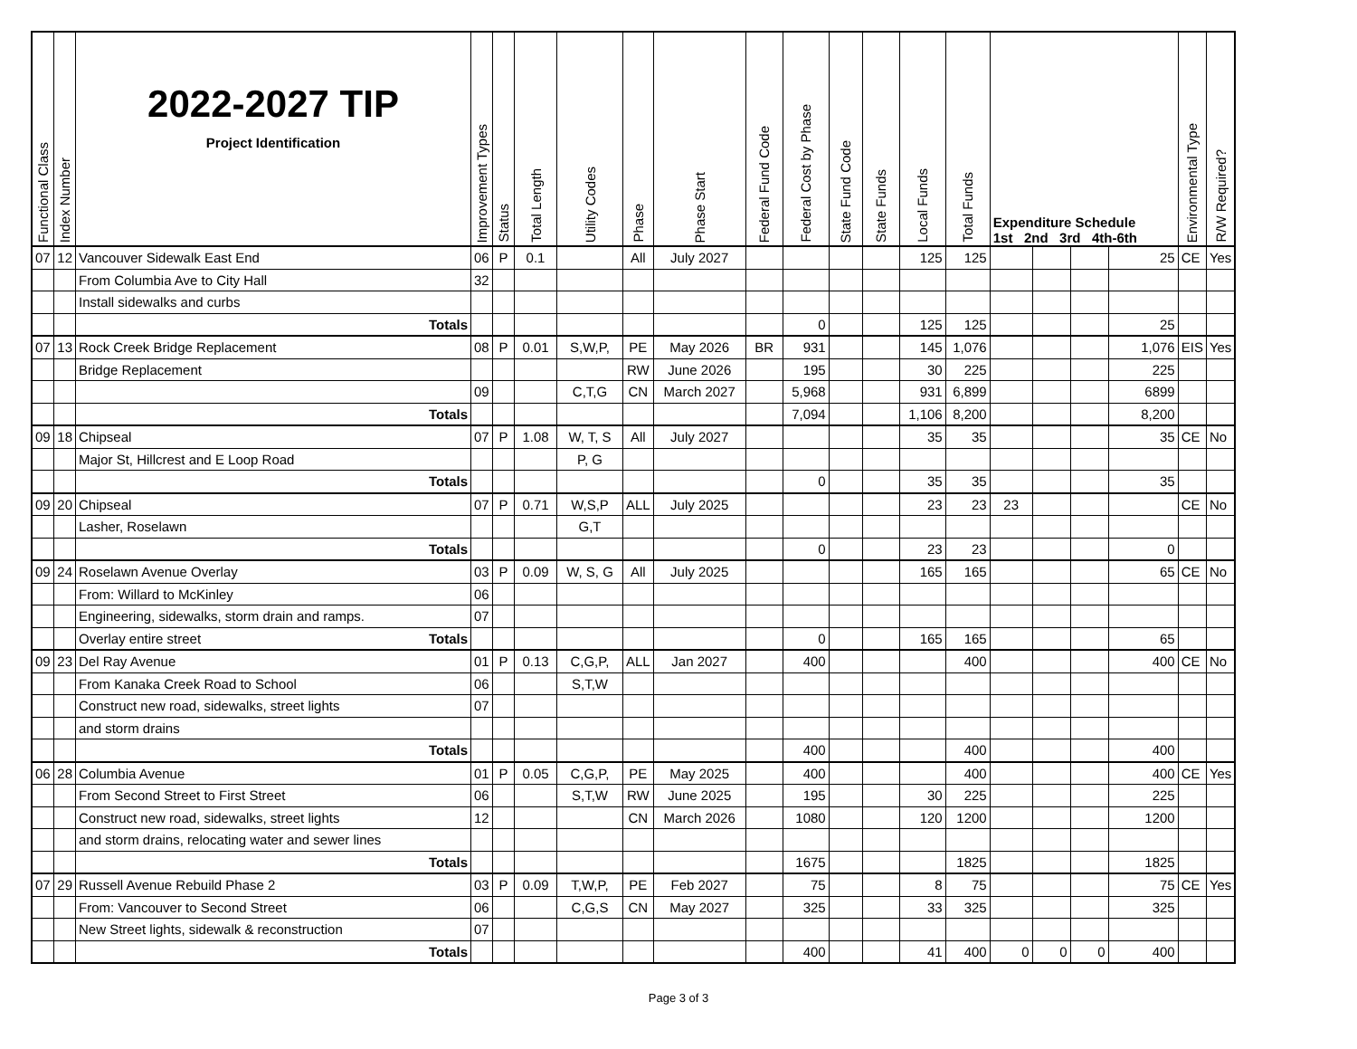| Functional Class | Index Number | 2022-2027 TIP Project Identification | Improvement Types | Status | Total Length | Utility Codes | Phase | Phase Start | Federal Fund Code | Federal Cost by Phase | State Fund Code | State Funds | Local Funds | Total Funds | Expenditure Schedule 1st 2nd 3rd 4th-6th | | | | Environmental Type | R/W Required? |
| --- | --- | --- | --- | --- | --- | --- | --- | --- | --- | --- | --- | --- | --- | --- | --- | --- | --- | --- | --- | --- |
| 07 | 12 | Vancouver Sidewalk East End | 06 | P | 0.1 | | All | July 2027 | | | | | 125 | 125 | | | | 25 | CE | Yes |
| | | From Columbia Ave to City Hall | 32 | | | | | | | | | | | | | | | | | |
| | | Install sidewalks and curbs | | | | | | | | | | | | | | | | | | |
| | | Totals | | | | | | | | 0 | | | 125 | 125 | | | | 25 | | |
| 07 | 13 | Rock Creek Bridge Replacement | 08 | P | 0.01 | S,W,P, | PE | May 2026 | BR | 931 | | | 145 | 1,076 | | | | 1,076 | EIS | Yes |
| | | Bridge Replacement | | | | | RW | June 2026 | | 195 | | | 30 | 225 | | | | 225 | | |
| | | | 09 | | | C,T,G | CN | March 2027 | | 5,968 | | | 931 | 6,899 | | | | 6899 | | |
| | | Totals | | | | | | | | 7,094 | | | 1,106 | 8,200 | | | | 8,200 | | |
| 09 | 18 | Chipseal | 07 | P | 1.08 | W, T, S | All | July 2027 | | | | | 35 | 35 | | | | 35 | CE | No |
| | | Major St, Hillcrest and E Loop Road | | | | P, G | | | | | | | | | | | | | | |
| | | Totals | | | | | | | | 0 | | | 35 | 35 | | | | 35 | | |
| 09 | 20 | Chipseal | 07 | P | 0.71 | W,S,P | ALL | July 2025 | | | | | 23 | 23 | 23 | | | | CE | No |
| | | Lasher, Roselawn | | | | G,T | | | | | | | | | | | | | | |
| | | Totals | | | | | | | | 0 | | | 23 | 23 | | | | 0 | | |
| 09 | 24 | Roselawn Avenue Overlay | 03 | P | 0.09 | W, S, G | All | July 2025 | | | | | 165 | 165 | | | | 65 | CE | No |
| | | From: Willard to McKinley | 06 | | | | | | | | | | | | | | | | | |
| | | Engineering, sidewalks, storm drain and ramps. | 07 | | | | | | | | | | | | | | | | | |
| | | Overlay entire street Totals | | | | | | | | 0 | | | 165 | 165 | | | | 65 | | |
| 09 | 23 | Del Ray Avenue | 01 | P | 0.13 | C,G,P, | ALL | Jan 2027 | | 400 | | | | 400 | | | | 400 | CE | No |
| | | From Kanaka Creek Road to School | 06 | | | S,T,W | | | | | | | | | | | | | | |
| | | Construct new road, sidewalks, street lights | 07 | | | | | | | | | | | | | | | | | |
| | | and storm drains | | | | | | | | | | | | | | | | | | |
| | | Totals | | | | | | | | 400 | | | | 400 | | | | 400 | | |
| 06 | 28 | Columbia Avenue | 01 | P | 0.05 | C,G,P, | PE | May 2025 | | 400 | | | | 400 | | | | 400 | CE | Yes |
| | | From Second Street to First Street | 06 | | | S,T,W | RW | June 2025 | | 195 | | | 30 | 225 | | | | 225 | | |
| | | Construct new road, sidewalks, street lights | 12 | | | | CN | March 2026 | | 1080 | | | 120 | 1200 | | | | 1200 | | |
| | | and storm drains, relocating water and sewer lines | | | | | | | | | | | | | | | | | | |
| | | Totals | | | | | | | | 1675 | | | | 1825 | | | | 1825 | | |
| 07 | 29 | Russell Avenue Rebuild Phase 2 | 03 | P | 0.09 | T,W,P, | PE | Feb 2027 | | 75 | | | 8 | 75 | | | | 75 | CE | Yes |
| | | From: Vancouver to Second Street | 06 | | | C,G,S | CN | May 2027 | | 325 | | | 33 | 325 | | | | 325 | | |
| | | New Street lights, sidewalk & reconstruction | 07 | | | | | | | | | | | | | | | | | |
| | | Totals | | | | | | | | 400 | | | 41 | 400 | 0 | 0 | 0 | 400 | | |
Page 3 of 3